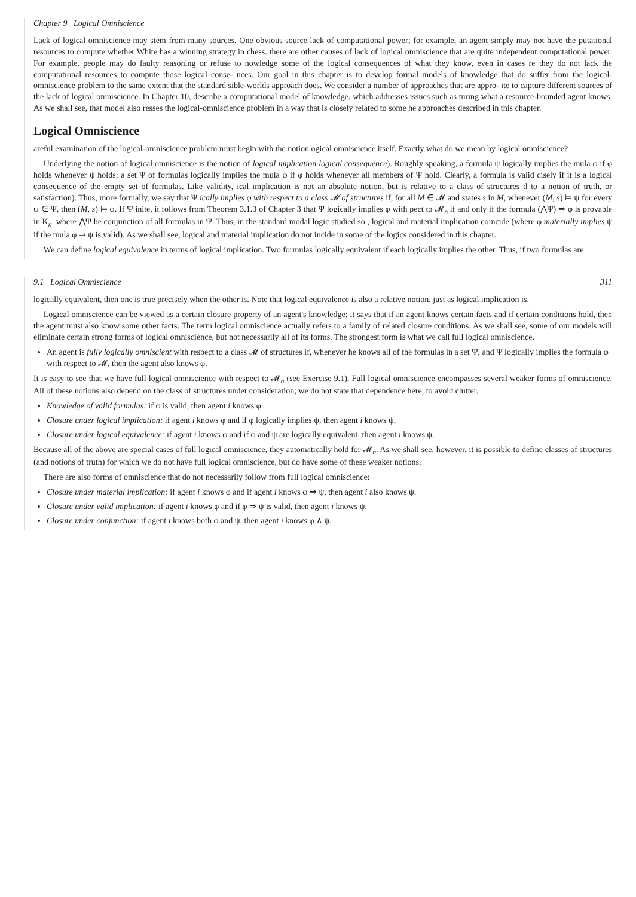Chapter 9 Logical Omniscience
Lack of logical omniscience may stem from many sources. One obvious source lack of computational power; for example, an agent simply may not have the putational resources to compute whether White has a winning strategy in chess. there are other causes of lack of logical omniscience that are quite independent computational power. For example, people may do faulty reasoning or refuse to nowledge some of the logical consequences of what they know, even in cases re they do not lack the computational resources to compute those logical conse- nces. Our goal in this chapter is to develop formal models of knowledge that do suffer from the logical-omniscience problem to the same extent that the standard sible-worlds approach does. We consider a number of approaches that are appro- ite to capture different sources of the lack of logical omniscience. In Chapter 10, describe a computational model of knowledge, which addresses issues such as turing what a resource-bounded agent knows. As we shall see, that model also resses the logical-omniscience problem in a way that is closely related to some he approaches described in this chapter.
Logical Omniscience
areful examination of the logical-omniscience problem must begin with the notion ogical omniscience itself. Exactly what do we mean by logical omniscience?
Underlying the notion of logical omniscience is the notion of logical implication logical consequence). Roughly speaking, a formula ψ logically implies the mula φ if φ holds whenever ψ holds; a set Ψ of formulas logically implies the mula φ if φ holds whenever all members of Ψ hold. Clearly, a formula is valid cisely if it is a logical consequence of the empty set of formulas. Like validity, ical implication is not an absolute notion, but is relative to a class of structures d to a notion of truth, or satisfaction). Thus, more formally, we say that Ψ ically implies φ with respect to a class 𝓜 of structures if, for all M ∈ 𝓜 and states s in M, whenever (M, s) ⊨ ψ for every ψ ∈ Ψ, then (M, s) ⊨ φ. If Ψ inite, it follows from Theorem 3.1.3 of Chapter 3 that Ψ logically implies φ with pect to 𝓜<sub>n</sub> if and only if the formula (⋀Ψ) ⇒ φ is provable in K<sub>n</sub>, where ⋀Ψ he conjunction of all formulas in Ψ. Thus, in the standard modal logic studied so , logical and material implication coincide (where φ materially implies ψ if the mula φ ⇒ ψ is valid). As we shall see, logical and material implication do not incide in some of the logics considered in this chapter.
We can define logical equivalence in terms of logical implication. Two formulas logically equivalent if each logically implies the other. Thus, if two formulas are
9.1 Logical Omniscience 311
logically equivalent, then one is true precisely when the other is. Note that logical equivalence is also a relative notion, just as logical implication is.
Logical omniscience can be viewed as a certain closure property of an agent's knowledge; it says that if an agent knows certain facts and if certain conditions hold, then the agent must also know some other facts. The term logical omniscience actually refers to a family of related closure conditions. As we shall see, some of our models will eliminate certain strong forms of logical omniscience, but not necessarily all of its forms. The strongest form is what we call full logical omniscience.
An agent is fully logically omniscient with respect to a class 𝓜 of structures if, whenever he knows all of the formulas in a set Ψ, and Ψ logically implies the formula φ with respect to 𝓜, then the agent also knows φ.
It is easy to see that we have full logical omniscience with respect to 𝓜<sub>n</sub> (see Exercise 9.1). Full logical omniscience encompasses several weaker forms of omniscience. All of these notions also depend on the class of structures under consideration; we do not state that dependence here, to avoid clutter.
Knowledge of valid formulas: if φ is valid, then agent i knows φ.
Closure under logical implication: if agent i knows φ and if φ logically implies ψ, then agent i knows ψ.
Closure under logical equivalence: if agent i knows φ and if φ and ψ are logically equivalent, then agent i knows ψ.
Because all of the above are special cases of full logical omniscience, they automatically hold for 𝓜<sub>n</sub>. As we shall see, however, it is possible to define classes of structures (and notions of truth) for which we do not have full logical omniscience, but do have some of these weaker notions.
There are also forms of omniscience that do not necessarily follow from full logical omniscience:
Closure under material implication: if agent i knows φ and if agent i knows φ ⇒ ψ, then agent i also knows ψ.
Closure under valid implication: if agent i knows φ and if φ ⇒ ψ is valid, then agent i knows ψ.
Closure under conjunction: if agent i knows both φ and ψ, then agent i knows φ ∧ ψ.